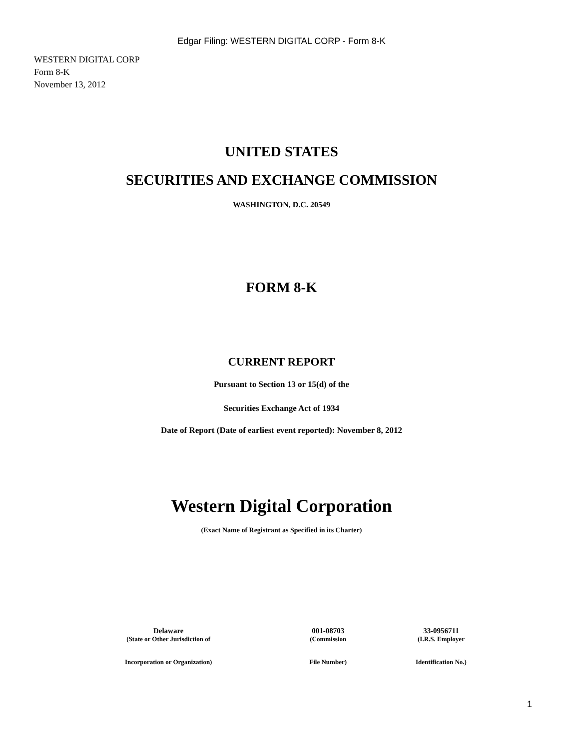Edgar Filing: WESTERN DIGITAL CORP - Form 8-K
WESTERN DIGITAL CORP
Form 8-K
November 13, 2012
UNITED STATES
SECURITIES AND EXCHANGE COMMISSION
WASHINGTON, D.C. 20549
FORM 8-K
CURRENT REPORT
Pursuant to Section 13 or 15(d) of the
Securities Exchange Act of 1934
Date of Report (Date of earliest event reported): November 8, 2012
Western Digital Corporation
(Exact Name of Registrant as Specified in its Charter)
| Delaware | 001-08703 | 33-0956711 |
| (State or Other Jurisdiction of | (Commission | (I.R.S. Employer |
| Incorporation or Organization) | File Number) | Identification No.) |
1